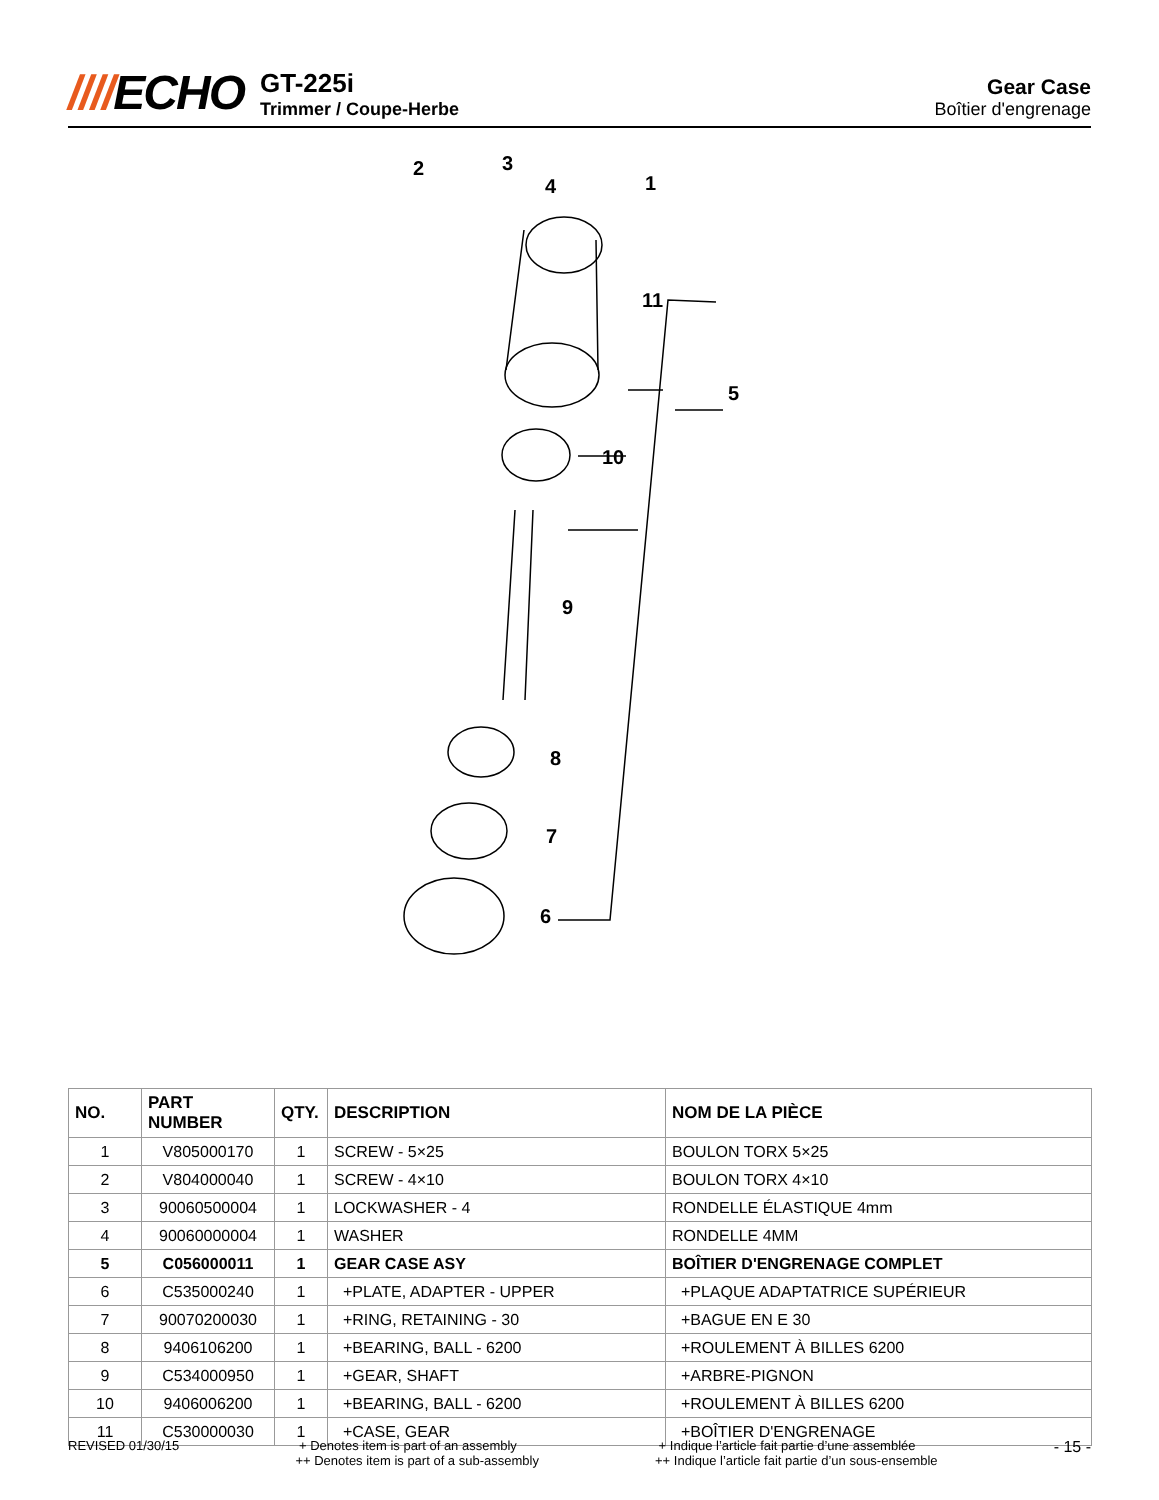////ECHO
GT-225i
Trimmer / Coupe-Herbe
Gear Case
Boîtier d'engrenage
2
3
4
1
11
5
10
9
8
7
6
| NO. | PART NUMBER | QTY. | DESCRIPTION | NOM DE LA PIÈCE |
| --- | --- | --- | --- | --- |
| 1 | V805000170 | 1 | SCREW - 5×25 | BOULON TORX 5×25 |
| 2 | V804000040 | 1 | SCREW - 4×10 | BOULON TORX 4×10 |
| 3 | 90060500004 | 1 | LOCKWASHER - 4 | RONDELLE ÉLASTIQUE 4mm |
| 4 | 90060000004 | 1 | WASHER | RONDELLE 4MM |
| 5 | C056000011 | 1 | GEAR CASE ASY | BOÎTIER D'ENGRENAGE COMPLET |
| 6 | C535000240 | 1 | +PLATE, ADAPTER - UPPER | +PLAQUE ADAPTATRICE SUPÉRIEUR |
| 7 | 90070200030 | 1 | +RING, RETAINING - 30 | +BAGUE EN E 30 |
| 8 | 9406106200 | 1 | +BEARING, BALL - 6200 | +ROULEMENT À BILLES 6200 |
| 9 | C534000950 | 1 | +GEAR, SHAFT | +ARBRE-PIGNON |
| 10 | 9406006200 | 1 | +BEARING, BALL - 6200 | +ROULEMENT À BILLES 6200 |
| 11 | C530000030 | 1 | +CASE, GEAR | +BOÎTIER D'ENGRENAGE |
REVISED 01/30/15 + Denotes item is part of an assembly
++ Denotes item is part of a sub-assembly
+ Indique l’article fait partie d’une assemblée
++ Indique l’article fait partie d’un sous-ensemble
- 15 -